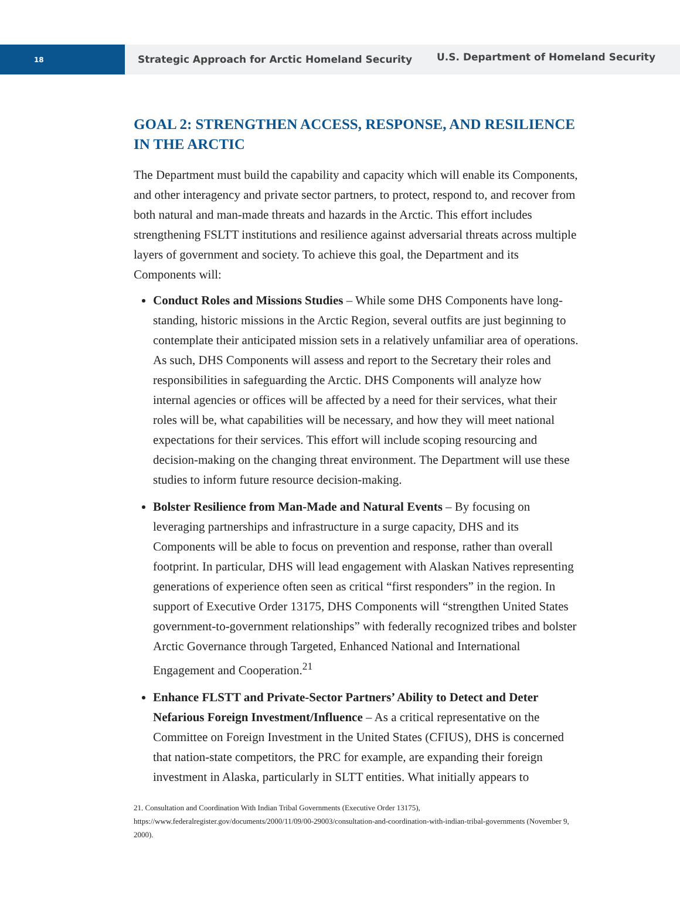18
Strategic Approach for Arctic Homeland Security
U.S. Department of Homeland Security
GOAL 2: STRENGTHEN ACCESS, RESPONSE, AND RESILIENCE IN THE ARCTIC
The Department must build the capability and capacity which will enable its Components, and other interagency and private sector partners, to protect, respond to, and recover from both natural and man-made threats and hazards in the Arctic. This effort includes strengthening FSLTT institutions and resilience against adversarial threats across multiple layers of government and society. To achieve this goal, the Department and its Components will:
Conduct Roles and Missions Studies – While some DHS Components have long-standing, historic missions in the Arctic Region, several outfits are just beginning to contemplate their anticipated mission sets in a relatively unfamiliar area of operations. As such, DHS Components will assess and report to the Secretary their roles and responsibilities in safeguarding the Arctic. DHS Components will analyze how internal agencies or offices will be affected by a need for their services, what their roles will be, what capabilities will be necessary, and how they will meet national expectations for their services. This effort will include scoping resourcing and decision-making on the changing threat environment. The Department will use these studies to inform future resource decision-making.
Bolster Resilience from Man-Made and Natural Events – By focusing on leveraging partnerships and infrastructure in a surge capacity, DHS and its Components will be able to focus on prevention and response, rather than overall footprint. In particular, DHS will lead engagement with Alaskan Natives representing generations of experience often seen as critical “first responders” in the region. In support of Executive Order 13175, DHS Components will “strengthen United States government-to-government relationships” with federally recognized tribes and bolster Arctic Governance through Targeted, Enhanced National and International Engagement and Cooperation.<sup>21</sup>
Enhance FLSTT and Private-Sector Partners’ Ability to Detect and Deter Nefarious Foreign Investment/Influence – As a critical representative on the Committee on Foreign Investment in the United States (CFIUS), DHS is concerned that nation-state competitors, the PRC for example, are expanding their foreign investment in Alaska, particularly in SLTT entities. What initially appears to
21. Consultation and Coordination With Indian Tribal Governments (Executive Order 13175), https://www.federalregister.gov/documents/2000/11/09/00-29003/consultation-and-coordination-with-indian-tribal-governments (November 9, 2000).